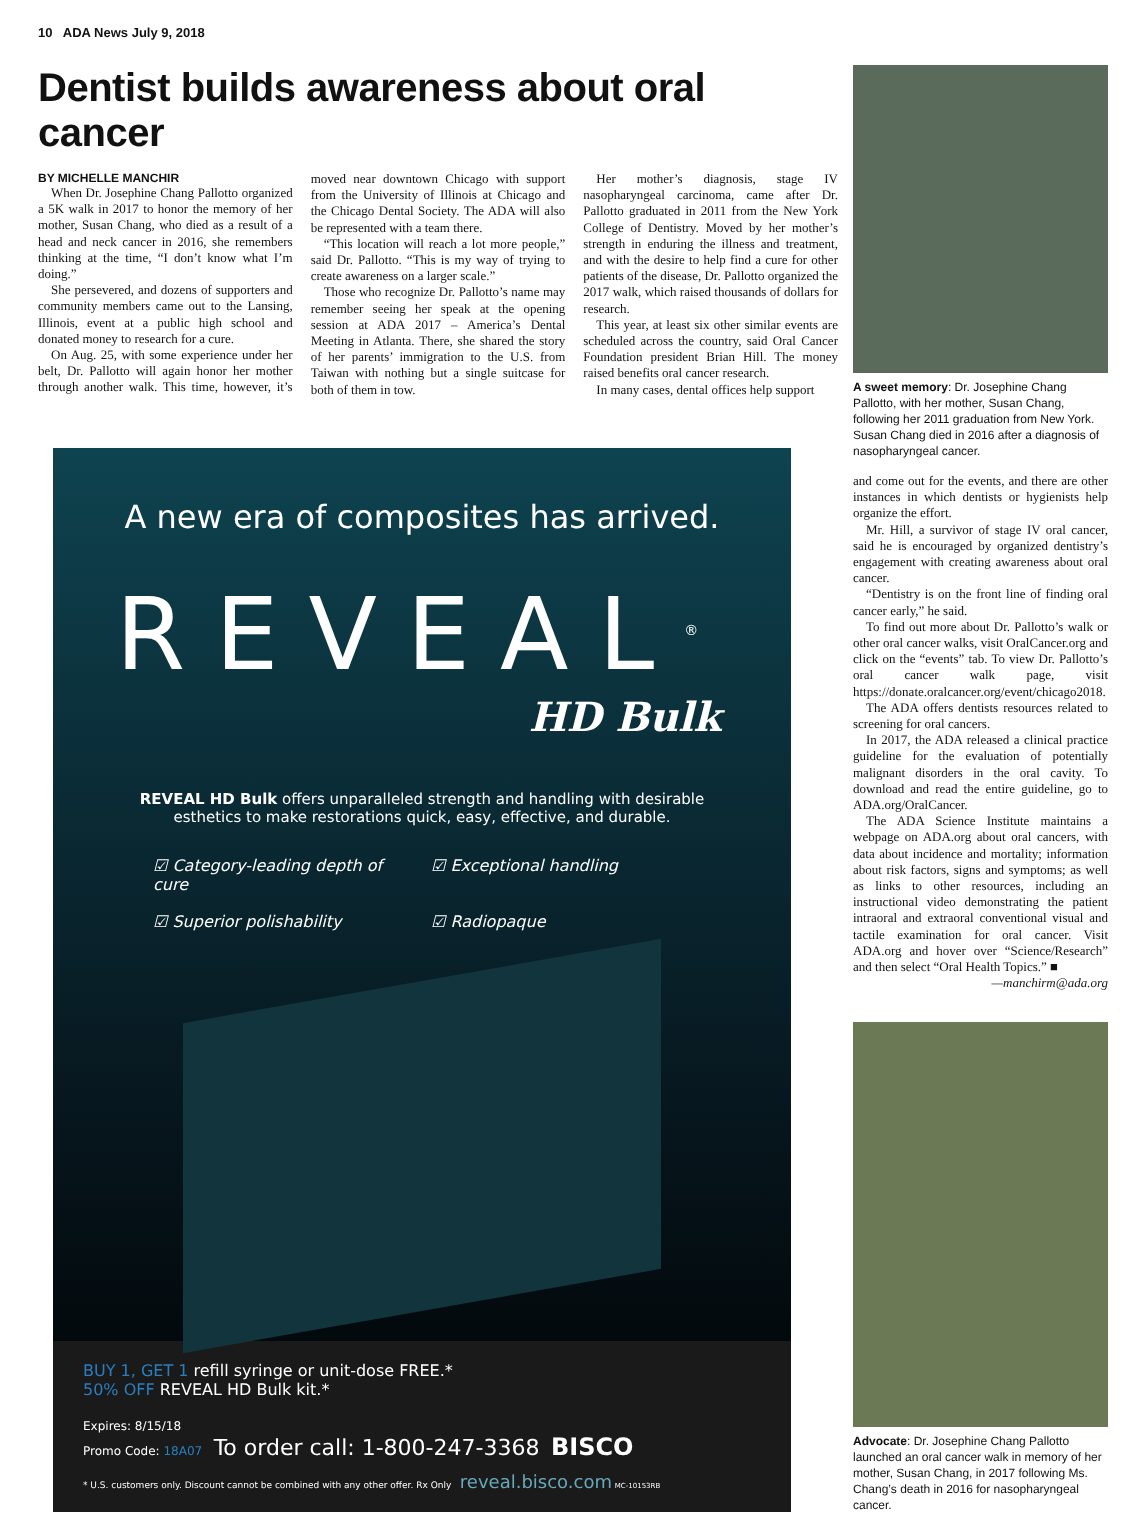10 ADA News July 9, 2018
Dentist builds awareness about oral cancer
BY MICHELLE MANCHIR
When Dr. Josephine Chang Pallotto organized a 5K walk in 2017 to honor the memory of her mother, Susan Chang, who died as a result of a head and neck cancer in 2016, she remembers thinking at the time, “I don’t know what I’m doing.”
She persevered, and dozens of supporters and community members came out to the Lansing, Illinois, event at a public high school and donated money to research for a cure.
On Aug. 25, with some experience under her belt, Dr. Pallotto will again honor her mother through another walk. This time, however, it’s moved near downtown Chicago with support from the University of Illinois at Chicago and the Chicago Dental Society. The ADA will also be represented with a team there.
“This location will reach a lot more people,” said Dr. Pallotto. “This is my way of trying to create awareness on a larger scale.”
Those who recognize Dr. Pallotto’s name may remember seeing her speak at the opening session at ADA 2017 – America’s Dental Meeting in Atlanta. There, she shared the story of her parents’ immigration to the U.S. from Taiwan with nothing but a single suitcase for both of them in tow.
Her mother’s diagnosis, stage IV nasopharyngeal carcinoma, came after Dr. Pallotto graduated in 2011 from the New York College of Dentistry. Moved by her mother’s strength in enduring the illness and treatment, and with the desire to help find a cure for other patients of the disease, Dr. Pallotto organized the 2017 walk, which raised thousands of dollars for research.
This year, at least six other similar events are scheduled across the country, said Oral Cancer Foundation president Brian Hill. The money raised benefits oral cancer research.
In many cases, dental offices help support
A new era of composites has arrived.
REVEAL<sup>®</sup>
HD Bulk
REVEAL HD Bulk offers unparalleled strength and handling with desirable esthetics to make restorations quick, easy, effective, and durable.
☑ Category-leading depth of cure ☑ Exceptional handling ☑ Superior polishability ☑ Radiopaque
BUY 1, GET 1 refill syringe or unit-dose FREE.*
50% OFF REVEAL HD Bulk kit.*
Expires: 8/15/18
Promo Code: 18A07 To order call: 1-800-247-3368 BISCO
* U.S. customers only. Discount cannot be combined with any other offer. Rx Only reveal.bisco.com MC-10153RB
A sweet memory: Dr. Josephine Chang Pallotto, with her mother, Susan Chang, following her 2011 graduation from New York. Susan Chang died in 2016 after a diagnosis of nasopharyngeal cancer.
and come out for the events, and there are other instances in which dentists or hygienists help organize the effort.
Mr. Hill, a survivor of stage IV oral cancer, said he is encouraged by organized dentistry’s engagement with creating awareness about oral cancer.
“Dentistry is on the front line of finding oral cancer early,” he said.
To find out more about Dr. Pallotto’s walk or other oral cancer walks, visit OralCancer.org and click on the “events” tab. To view Dr. Pallotto’s oral cancer walk page, visit https://donate.oralcancer.org/event/chicago2018.
The ADA offers dentists resources related to screening for oral cancers.
In 2017, the ADA released a clinical practice guideline for the evaluation of potentially malignant disorders in the oral cavity. To download and read the entire guideline, go to ADA.org/OralCancer.
The ADA Science Institute maintains a webpage on ADA.org about oral cancers, with data about incidence and mortality; information about risk factors, signs and symptoms; as well as links to other resources, including an instructional video demonstrating the patient intraoral and extraoral conventional visual and tactile examination for oral cancer. Visit ADA.org and hover over “Science/Research” and then select “Oral Health Topics.” ■
—manchirm@ada.org
Advocate: Dr. Josephine Chang Pallotto launched an oral cancer walk in memory of her mother, Susan Chang, in 2017 following Ms. Chang’s death in 2016 for nasopharyngeal cancer.